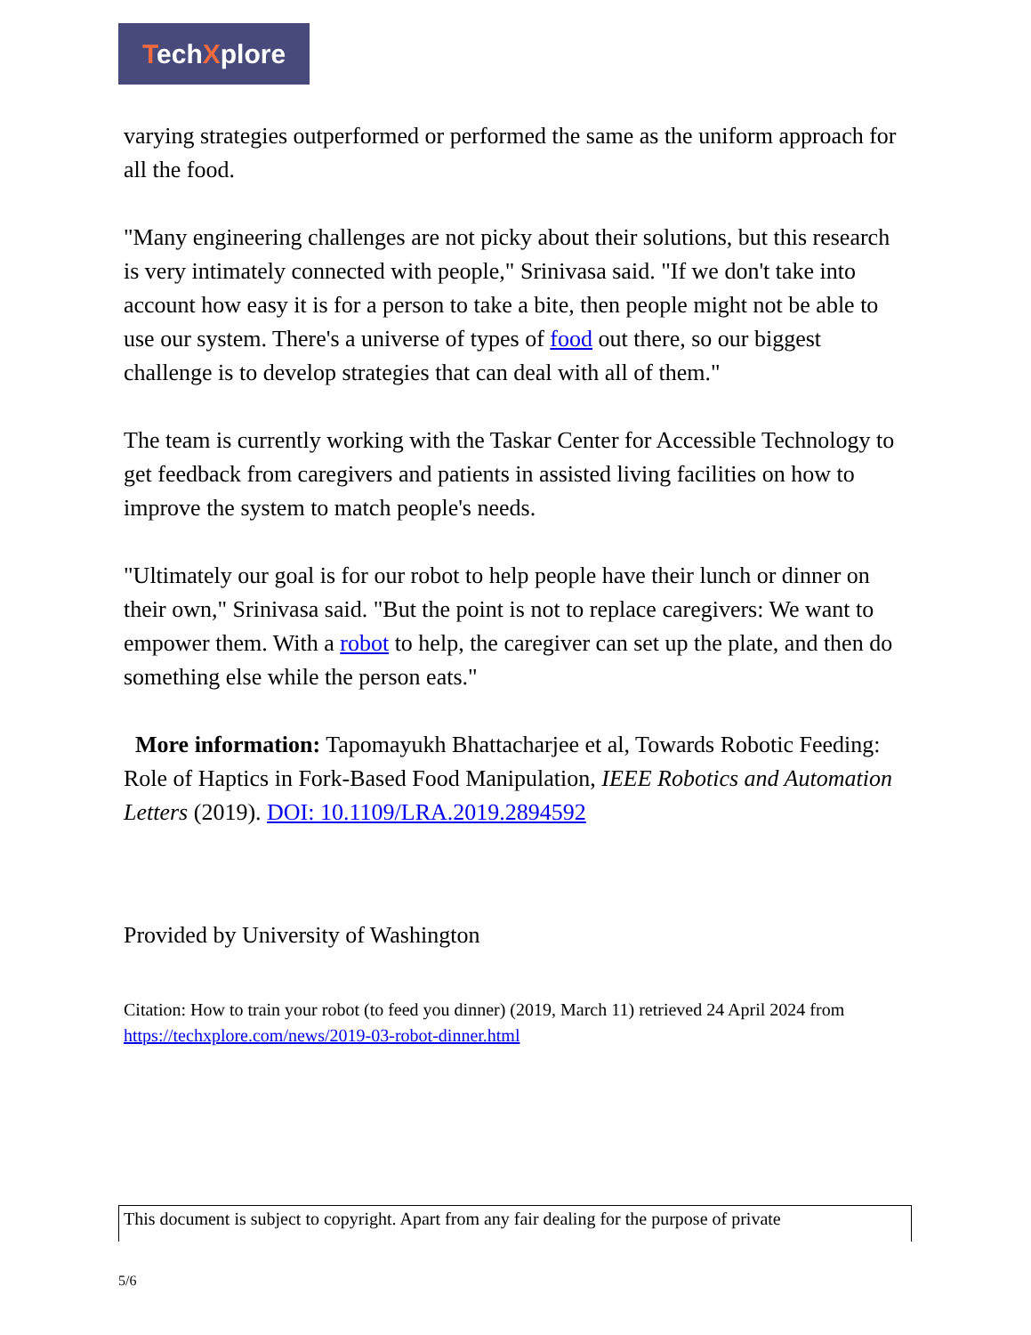TechXplore
varying strategies outperformed or performed the same as the uniform approach for all the food.
"Many engineering challenges are not picky about their solutions, but this research is very intimately connected with people," Srinivasa said. "If we don't take into account how easy it is for a person to take a bite, then people might not be able to use our system. There's a universe of types of food out there, so our biggest challenge is to develop strategies that can deal with all of them."
The team is currently working with the Taskar Center for Accessible Technology to get feedback from caregivers and patients in assisted living facilities on how to improve the system to match people's needs.
"Ultimately our goal is for our robot to help people have their lunch or dinner on their own," Srinivasa said. "But the point is not to replace caregivers: We want to empower them. With a robot to help, the caregiver can set up the plate, and then do something else while the person eats."
More information: Tapomayukh Bhattacharjee et al, Towards Robotic Feeding: Role of Haptics in Fork-Based Food Manipulation, IEEE Robotics and Automation Letters (2019). DOI: 10.1109/LRA.2019.2894592
Provided by University of Washington
Citation: How to train your robot (to feed you dinner) (2019, March 11) retrieved 24 April 2024 from https://techxplore.com/news/2019-03-robot-dinner.html
This document is subject to copyright. Apart from any fair dealing for the purpose of private
5/6